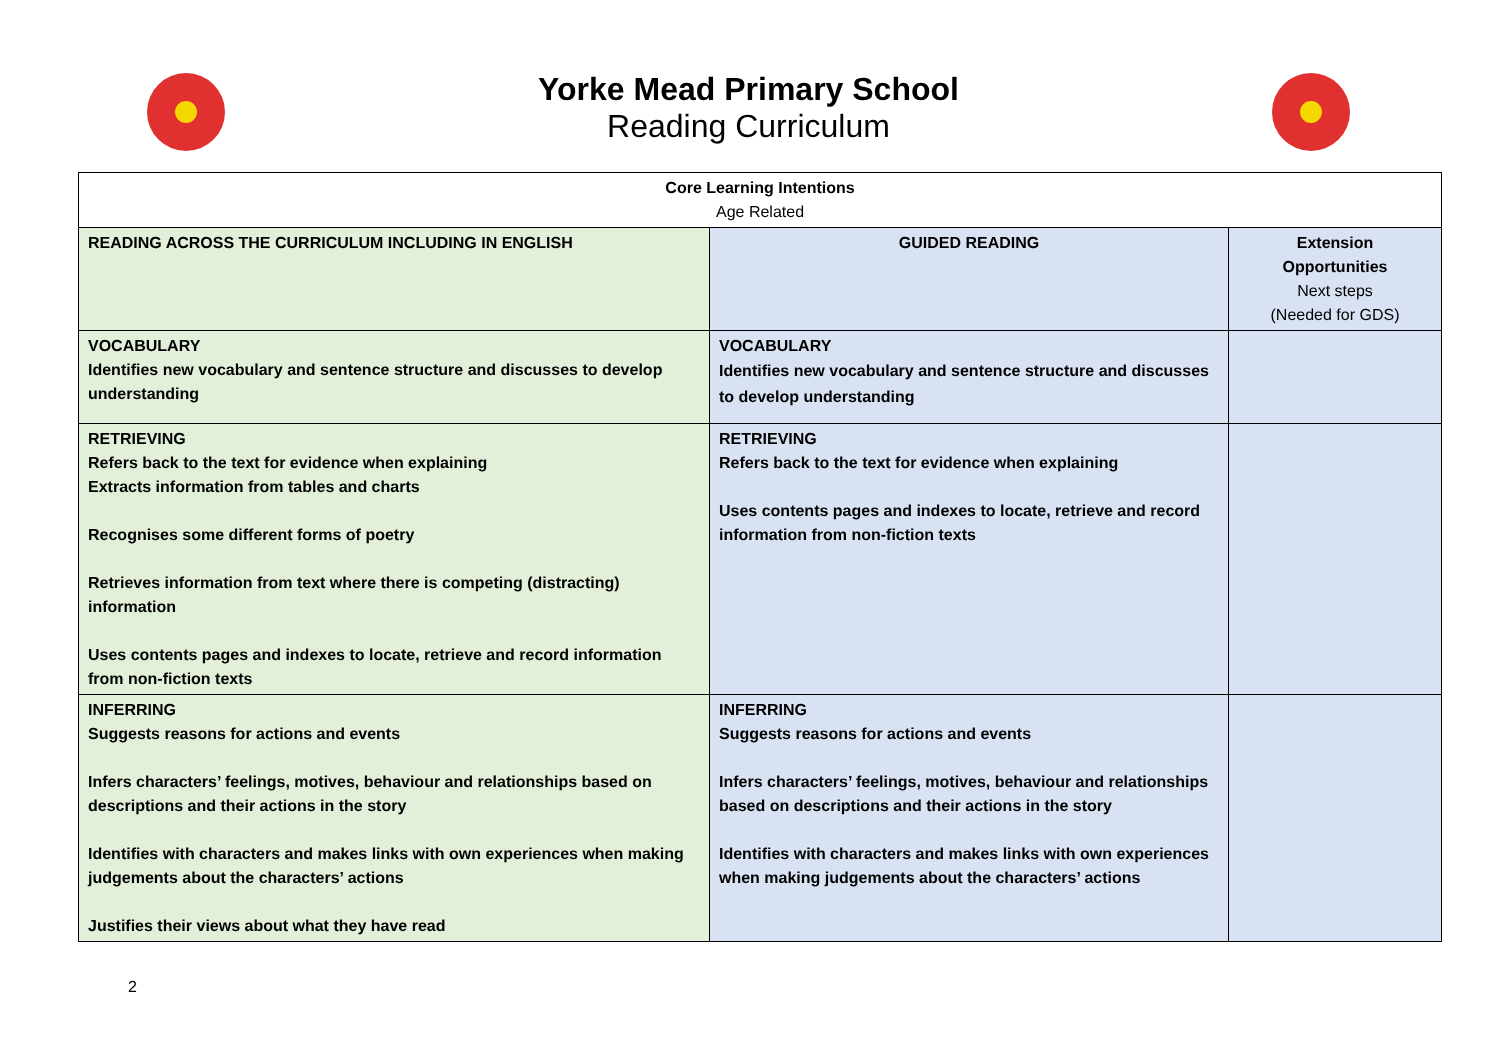Yorke Mead Primary School
Reading Curriculum
| Core Learning Intentions Age Related | | |
| READING ACROSS THE CURRICULUM INCLUDING IN ENGLISH | GUIDED READING | Extension Opportunities Next steps (Needed for GDS) |
| VOCABULARY Identifies new vocabulary and sentence structure and discusses to develop understanding | VOCABULARY Identifies new vocabulary and sentence structure and discusses to develop understanding | |
| RETRIEVING Refers back to the text for evidence when explaining Extracts information from tables and charts Recognises some different forms of poetry Retrieves information from text where there is competing (distracting) information Uses contents pages and indexes to locate, retrieve and record information from non-fiction texts | RETRIEVING Refers back to the text for evidence when explaining Uses contents pages and indexes to locate, retrieve and record information from non-fiction texts | |
| INFERRING Suggests reasons for actions and events Infers characters’ feelings, motives, behaviour and relationships based on descriptions and their actions in the story Identifies with characters and makes links with own experiences when making judgements about the characters’ actions Justifies their views about what they have read | INFERRING Suggests reasons for actions and events Infers characters’ feelings, motives, behaviour and relationships based on descriptions and their actions in the story Identifies with characters and makes links with own experiences when making judgements about the characters’ actions | |
2